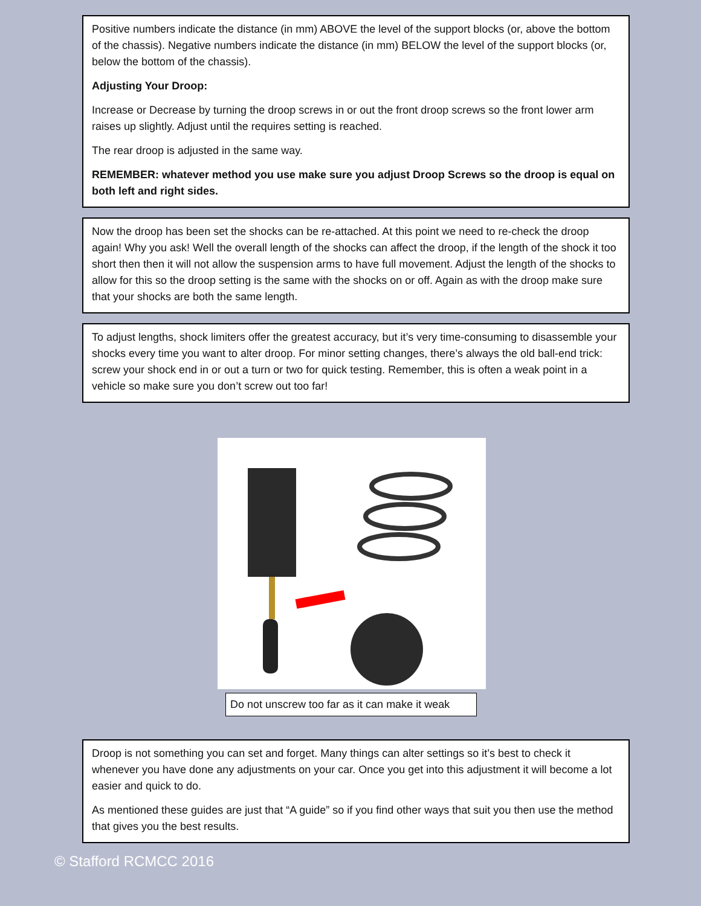Positive numbers indicate the distance (in mm) ABOVE the level of the support blocks (or, above the bottom of the chassis). Negative numbers indicate the distance (in mm) BELOW the level of the support blocks (or, below the bottom of the chassis).
Adjusting Your Droop:
Increase or Decrease by turning the droop screws in or out the front droop screws so the front lower arm raises up slightly. Adjust until the requires setting is reached.
The rear droop is adjusted in the same way.
REMEMBER: whatever method you use make sure you adjust Droop Screws so the droop is equal on both left and right sides.
Now the droop has been set the shocks can be re-attached. At this point we need to re-check the droop again! Why you ask! Well the overall length of the shocks can affect the droop, if the length of the shock it too short then then it will not allow the suspension arms to have full movement. Adjust the length of the shocks to allow for this so the droop setting is the same with the shocks on or off. Again as with the droop make sure that your shocks are both the same length.
To adjust lengths, shock limiters offer the greatest accuracy, but it’s very time-consuming to disassemble your shocks every time you want to alter droop. For minor setting changes, there’s always the old ball-end trick: screw your shock end in or out a turn or two for quick testing. Remember, this is often a weak point in a vehicle so make sure you don’t screw out too far!
Do not unscrew too far as it can make it weak
Droop is not something you can set and forget. Many things can alter settings so it’s best to check it whenever you have done any adjustments on your car. Once you get into this adjustment it will become a lot easier and quick to do.
As mentioned these guides are just that “A guide” so if you find other ways that suit you then use the method that gives you the best results.
© Stafford RCMCC 2016